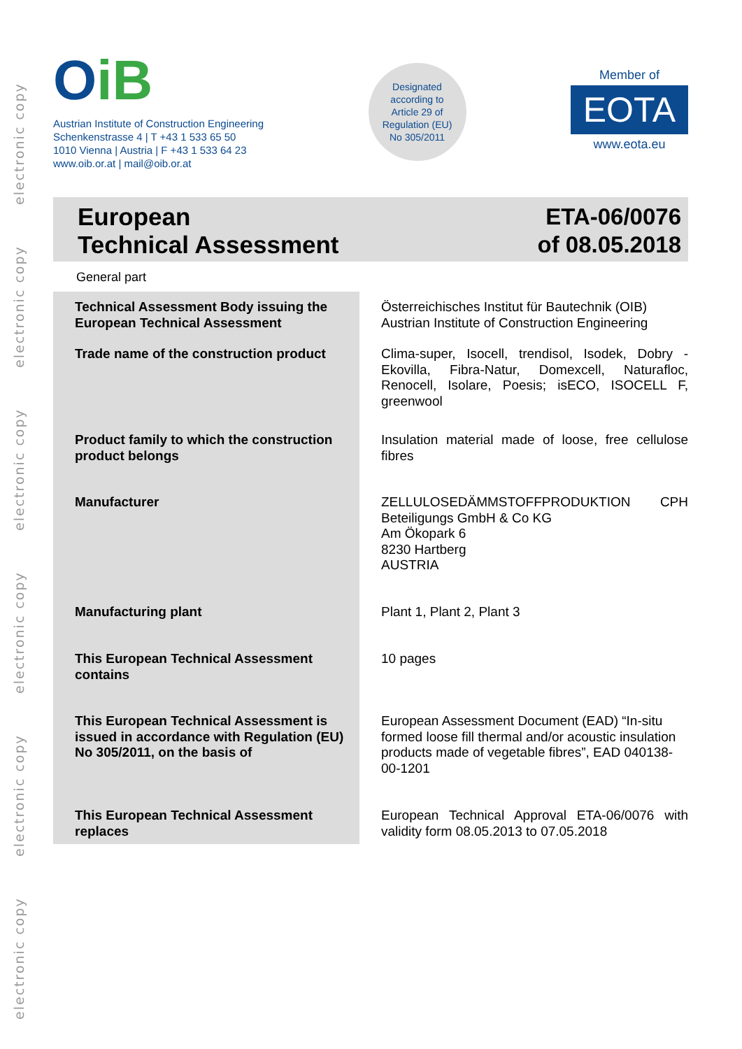electronic copy
electronic copy
electronic copy
electronic copy
electronic copy
electronic copy
OiB
Austrian Institute of Construction Engineering
Schenkenstrasse 4 | T +43 1 533 65 50
1010 Vienna | Austria | F +43 1 533 64 23
www.oib.or.at | mail@oib.or.at
Designated
according to
Article 29 of
Regulation (EU)
No 305/2011
Member of
EOTA
www.eota.eu
European
Technical Assessment
ETA-06/0076
of 08.05.2018
General part
| Technical Assessment Body issuing the European Technical Assessment | Österreichisches Institut für Bautechnik (OIB) Austrian Institute of Construction Engineering |
| Trade name of the construction product | Clima-super, Isocell, trendisol, Isodek, Dobry - Ekovilla, Fibra-Natur, Domexcell, Naturafloc, Renocell, Isolare, Poesis; isECO, ISOCELL F, greenwool |
| Product family to which the construction product belongs | Insulation material made of loose, free cellulose fibres |
| Manufacturer | ZELLULOSEDÄMMSTOFFPRODUKTION CPH Beteiligungs GmbH & Co KG Am Ökopark 6 8230 Hartberg AUSTRIA |
| Manufacturing plant | Plant 1, Plant 2, Plant 3 |
| This European Technical Assessment contains | 10 pages |
| This European Technical Assessment is issued in accordance with Regulation (EU) No 305/2011, on the basis of | European Assessment Document (EAD) “In-situ formed loose fill thermal and/or acoustic insulation products made of vegetable fibres”, EAD 040138-00-1201 |
| This European Technical Assessment replaces | European Technical Approval ETA-06/0076 with validity form 08.05.2013 to 07.05.2018 |